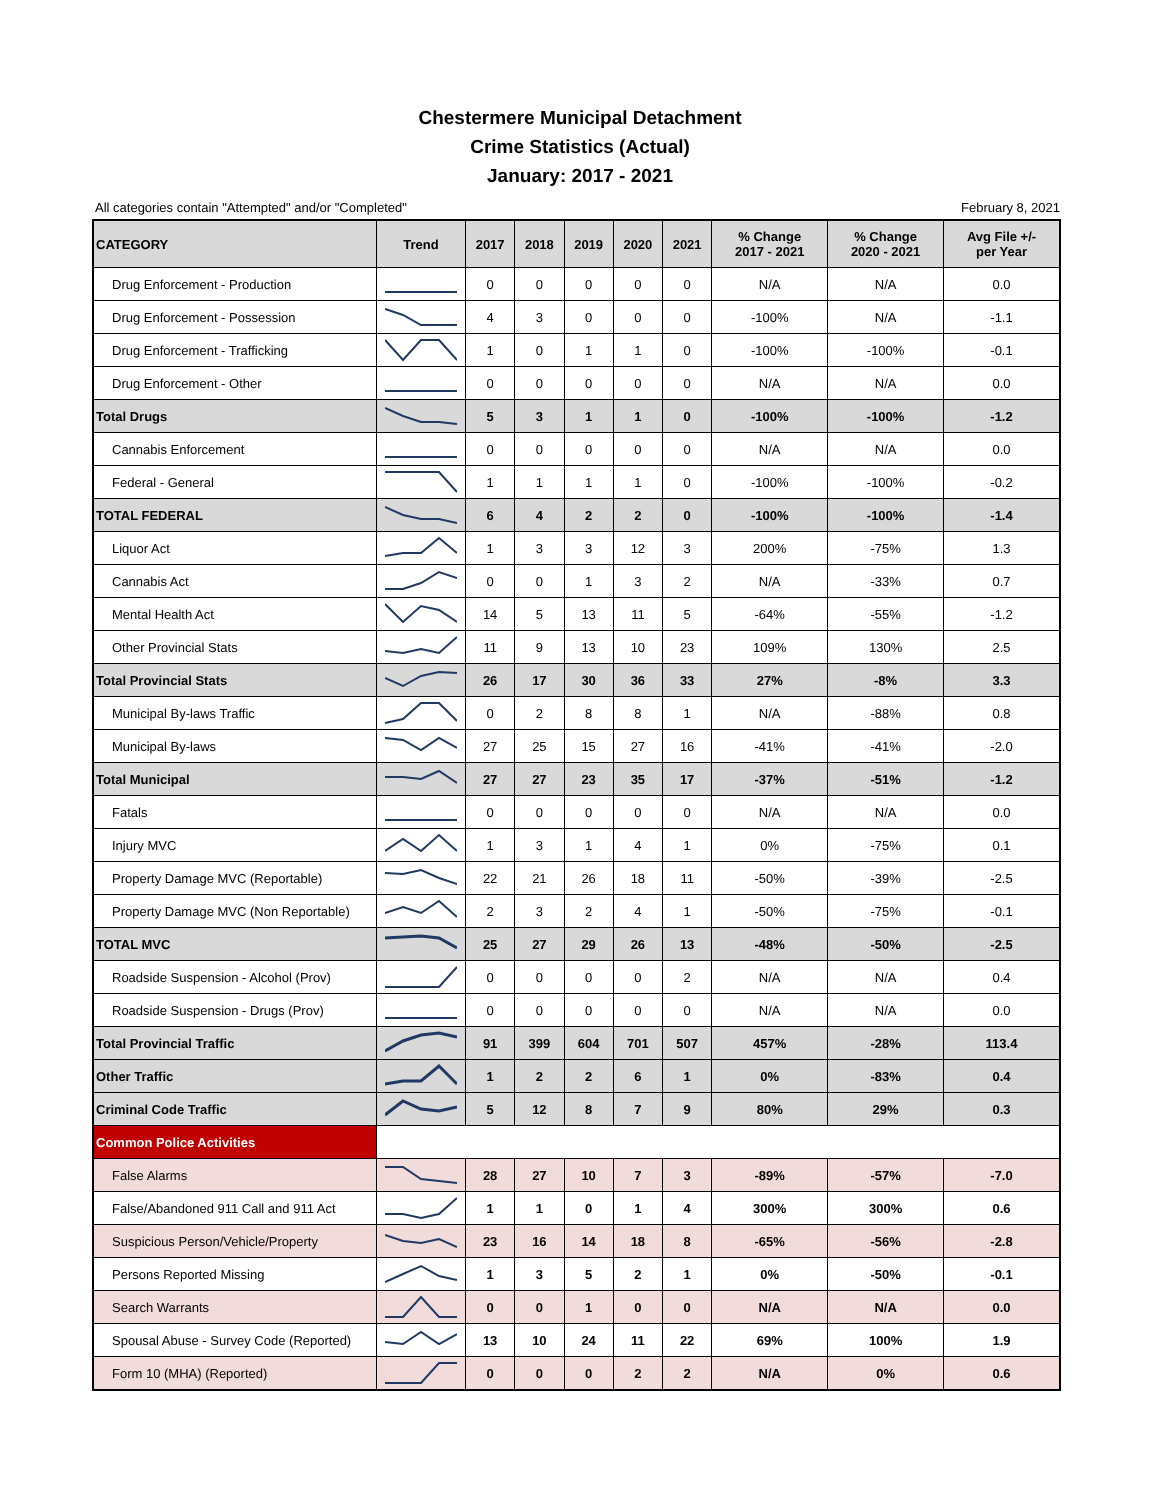Chestermere Municipal Detachment
Crime Statistics (Actual)
January: 2017 - 2021
All categories contain "Attempted" and/or "Completed" February 8, 2021
| CATEGORY | Trend | 2017 | 2018 | 2019 | 2020 | 2021 | % Change 2017 - 2021 | % Change 2020 - 2021 | Avg File +/- per Year |
| --- | --- | --- | --- | --- | --- | --- | --- | --- | --- |
| Drug Enforcement - Production | | 0 | 0 | 0 | 0 | 0 | N/A | N/A | 0.0 |
| Drug Enforcement - Possession | | 4 | 3 | 0 | 0 | 0 | -100% | N/A | -1.1 |
| Drug Enforcement - Trafficking | | 1 | 0 | 1 | 1 | 0 | -100% | -100% | -0.1 |
| Drug Enforcement - Other | | 0 | 0 | 0 | 0 | 0 | N/A | N/A | 0.0 |
| Total Drugs | | 5 | 3 | 1 | 1 | 0 | -100% | -100% | -1.2 |
| Cannabis Enforcement | | 0 | 0 | 0 | 0 | 0 | N/A | N/A | 0.0 |
| Federal - General | | 1 | 1 | 1 | 1 | 0 | -100% | -100% | -0.2 |
| TOTAL FEDERAL | | 6 | 4 | 2 | 2 | 0 | -100% | -100% | -1.4 |
| Liquor Act | | 1 | 3 | 3 | 12 | 3 | 200% | -75% | 1.3 |
| Cannabis Act | | 0 | 0 | 1 | 3 | 2 | N/A | -33% | 0.7 |
| Mental Health Act | | 14 | 5 | 13 | 11 | 5 | -64% | -55% | -1.2 |
| Other Provincial Stats | | 11 | 9 | 13 | 10 | 23 | 109% | 130% | 2.5 |
| Total Provincial Stats | | 26 | 17 | 30 | 36 | 33 | 27% | -8% | 3.3 |
| Municipal By-laws Traffic | | 0 | 2 | 8 | 8 | 1 | N/A | -88% | 0.8 |
| Municipal By-laws | | 27 | 25 | 15 | 27 | 16 | -41% | -41% | -2.0 |
| Total Municipal | | 27 | 27 | 23 | 35 | 17 | -37% | -51% | -1.2 |
| Fatals | | 0 | 0 | 0 | 0 | 0 | N/A | N/A | 0.0 |
| Injury MVC | | 1 | 3 | 1 | 4 | 1 | 0% | -75% | 0.1 |
| Property Damage MVC (Reportable) | | 22 | 21 | 26 | 18 | 11 | -50% | -39% | -2.5 |
| Property Damage MVC (Non Reportable) | | 2 | 3 | 2 | 4 | 1 | -50% | -75% | -0.1 |
| TOTAL MVC | | 25 | 27 | 29 | 26 | 13 | -48% | -50% | -2.5 |
| Roadside Suspension - Alcohol (Prov) | | 0 | 0 | 0 | 0 | 2 | N/A | N/A | 0.4 |
| Roadside Suspension - Drugs (Prov) | | 0 | 0 | 0 | 0 | 0 | N/A | N/A | 0.0 |
| Total Provincial Traffic | | 91 | 399 | 604 | 701 | 507 | 457% | -28% | 113.4 |
| Other Traffic | | 1 | 2 | 2 | 6 | 1 | 0% | -83% | 0.4 |
| Criminal Code Traffic | | 5 | 12 | 8 | 7 | 9 | 80% | 29% | 0.3 |
| Common Police Activities | | | | | | | | | |
| False Alarms | | 28 | 27 | 10 | 7 | 3 | -89% | -57% | -7.0 |
| False/Abandoned 911 Call and 911 Act | | 1 | 1 | 0 | 1 | 4 | 300% | 300% | 0.6 |
| Suspicious Person/Vehicle/Property | | 23 | 16 | 14 | 18 | 8 | -65% | -56% | -2.8 |
| Persons Reported Missing | | 1 | 3 | 5 | 2 | 1 | 0% | -50% | -0.1 |
| Search Warrants | | 0 | 0 | 1 | 0 | 0 | N/A | N/A | 0.0 |
| Spousal Abuse - Survey Code (Reported) | | 13 | 10 | 24 | 11 | 22 | 69% | 100% | 1.9 |
| Form 10 (MHA) (Reported) | | 0 | 0 | 0 | 2 | 2 | N/A | 0% | 0.6 |